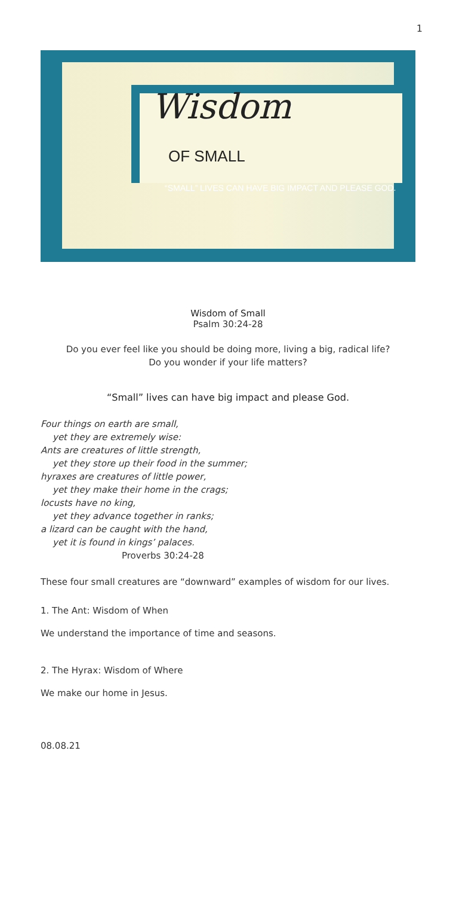1
Wisdom
OF SMALL
“SMALL” LIVES CAN HAVE BIG IMPACT AND PLEASE GOD.
Wisdom of Small
Psalm 30:24-28
Do you ever feel like you should be doing more, living a big, radical life?
Do you wonder if your life matters?
“Small” lives can have big impact and please God.
Four things on earth are small,
yet they are extremely wise:
Ants are creatures of little strength,
yet they store up their food in the summer;
hyraxes are creatures of little power,
yet they make their home in the crags;
locusts have no king,
yet they advance together in ranks;
a lizard can be caught with the hand,
yet it is found in kings’ palaces.
Proverbs 30:24-28
These four small creatures are “downward” examples of wisdom for our lives.
1. The Ant: Wisdom of When
We understand the importance of time and seasons.
2. The Hyrax: Wisdom of Where
We make our home in Jesus.
08.08.21